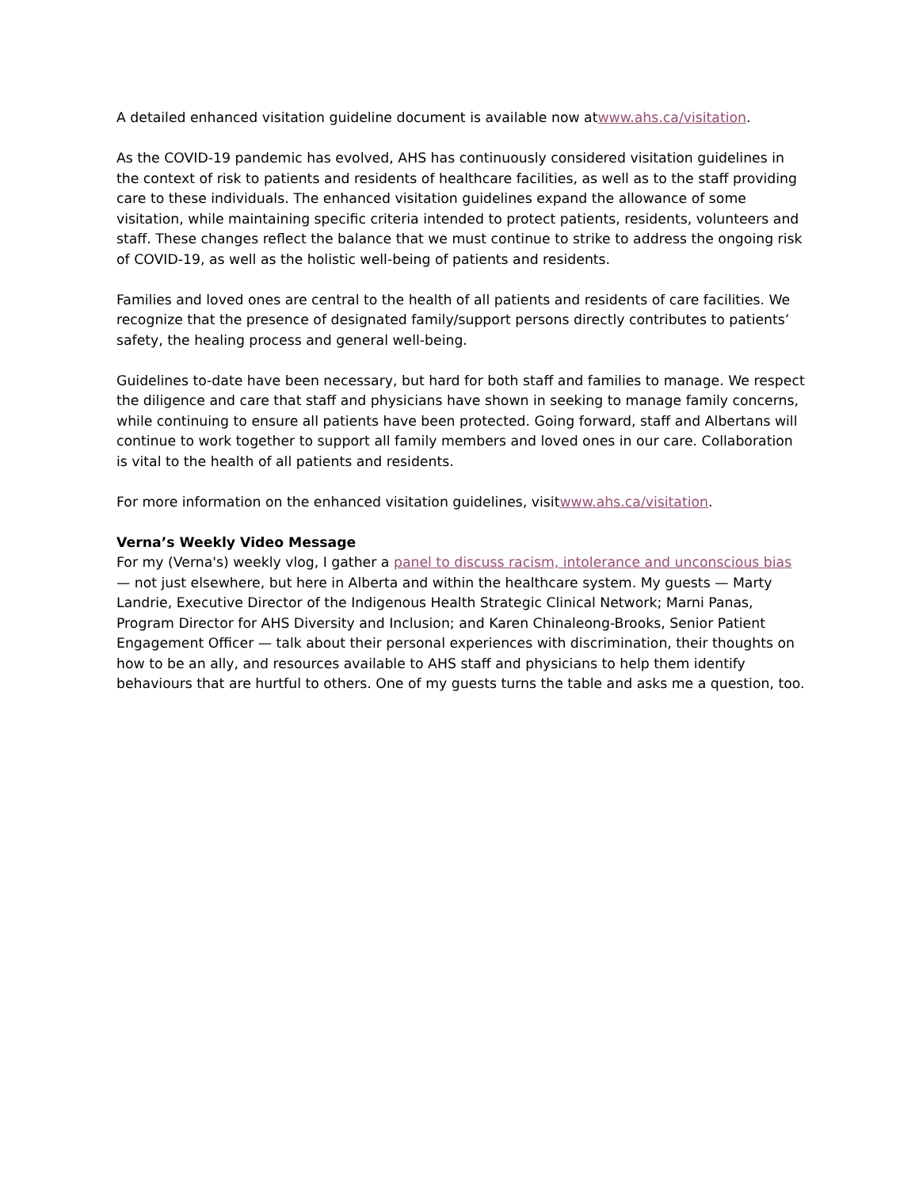A detailed enhanced visitation guideline document is available now atwww.ahs.ca/visitation.
As the COVID-19 pandemic has evolved, AHS has continuously considered visitation guidelines in the context of risk to patients and residents of healthcare facilities, as well as to the staff providing care to these individuals. The enhanced visitation guidelines expand the allowance of some visitation, while maintaining specific criteria intended to protect patients, residents, volunteers and staff. These changes reflect the balance that we must continue to strike to address the ongoing risk of COVID-19, as well as the holistic well-being of patients and residents.
Families and loved ones are central to the health of all patients and residents of care facilities. We recognize that the presence of designated family/support persons directly contributes to patients’ safety, the healing process and general well-being.
Guidelines to-date have been necessary, but hard for both staff and families to manage. We respect the diligence and care that staff and physicians have shown in seeking to manage family concerns, while continuing to ensure all patients have been protected. Going forward, staff and Albertans will continue to work together to support all family members and loved ones in our care. Collaboration is vital to the health of all patients and residents.
For more information on the enhanced visitation guidelines, visitwww.ahs.ca/visitation.
Verna’s Weekly Video Message
For my (Verna's) weekly vlog, I gather a panel to discuss racism, intolerance and unconscious bias — not just elsewhere, but here in Alberta and within the healthcare system. My guests — Marty Landrie, Executive Director of the Indigenous Health Strategic Clinical Network; Marni Panas, Program Director for AHS Diversity and Inclusion; and Karen Chinaleong-Brooks, Senior Patient Engagement Officer — talk about their personal experiences with discrimination, their thoughts on how to be an ally, and resources available to AHS staff and physicians to help them identify behaviours that are hurtful to others. One of my guests turns the table and asks me a question, too.